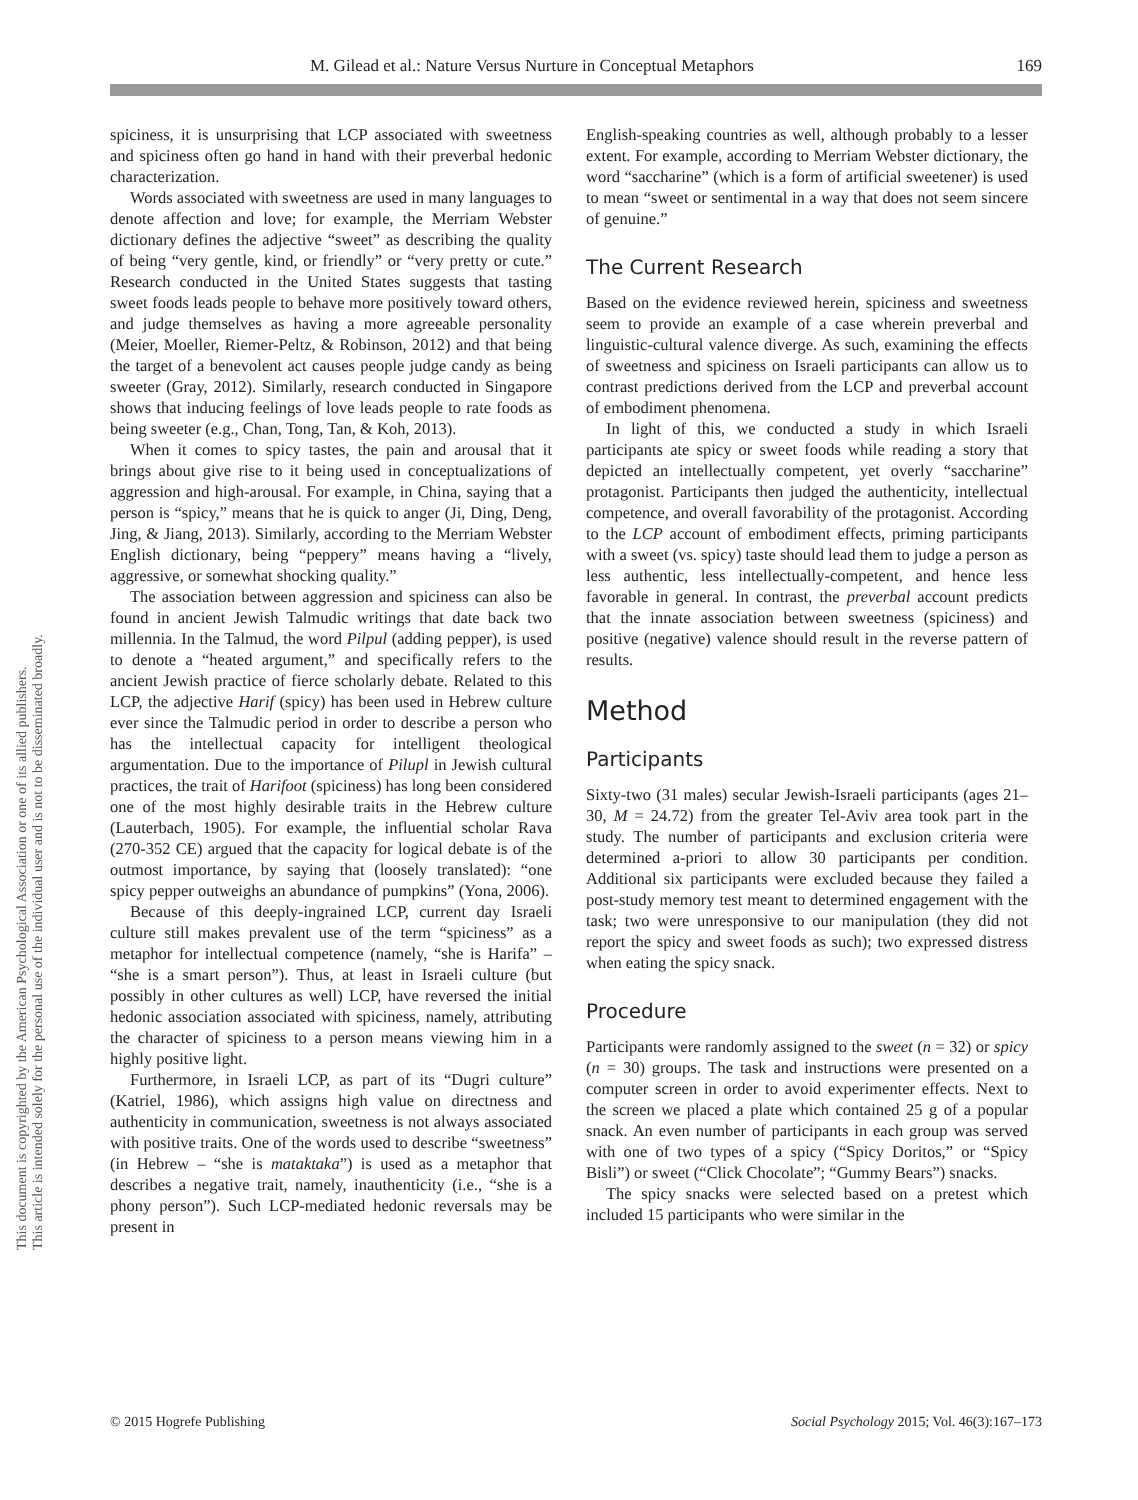M. Gilead et al.: Nature Versus Nurture in Conceptual Metaphors 169
This document is copyrighted by the American Psychological Association or one of its allied publishers.
This article is intended solely for the personal use of the individual user and is not to be disseminated broadly.
spiciness, it is unsurprising that LCP associated with sweetness and spiciness often go hand in hand with their preverbal hedonic characterization.
Words associated with sweetness are used in many languages to denote affection and love; for example, the Merriam Webster dictionary defines the adjective “sweet” as describing the quality of being “very gentle, kind, or friendly” or “very pretty or cute.” Research conducted in the United States suggests that tasting sweet foods leads people to behave more positively toward others, and judge themselves as having a more agreeable personality (Meier, Moeller, Riemer-Peltz, & Robinson, 2012) and that being the target of a benevolent act causes people judge candy as being sweeter (Gray, 2012). Similarly, research conducted in Singapore shows that inducing feelings of love leads people to rate foods as being sweeter (e.g., Chan, Tong, Tan, & Koh, 2013).
When it comes to spicy tastes, the pain and arousal that it brings about give rise to it being used in conceptualizations of aggression and high-arousal. For example, in China, saying that a person is “spicy,” means that he is quick to anger (Ji, Ding, Deng, Jing, & Jiang, 2013). Similarly, according to the Merriam Webster English dictionary, being “peppery” means having a “lively, aggressive, or somewhat shocking quality.”
The association between aggression and spiciness can also be found in ancient Jewish Talmudic writings that date back two millennia. In the Talmud, the word Pilpul (adding pepper), is used to denote a “heated argument,” and specifically refers to the ancient Jewish practice of fierce scholarly debate. Related to this LCP, the adjective Harif (spicy) has been used in Hebrew culture ever since the Talmudic period in order to describe a person who has the intellectual capacity for intelligent theological argumentation. Due to the importance of Pilupl in Jewish cultural practices, the trait of Harifoot (spiciness) has long been considered one of the most highly desirable traits in the Hebrew culture (Lauterbach, 1905). For example, the influential scholar Rava (270-352 CE) argued that the capacity for logical debate is of the outmost importance, by saying that (loosely translated): “one spicy pepper outweighs an abundance of pumpkins” (Yona, 2006).
Because of this deeply-ingrained LCP, current day Israeli culture still makes prevalent use of the term “spiciness” as a metaphor for intellectual competence (namely, “she is Harifa” – “she is a smart person”). Thus, at least in Israeli culture (but possibly in other cultures as well) LCP, have reversed the initial hedonic association associated with spiciness, namely, attributing the character of spiciness to a person means viewing him in a highly positive light.
Furthermore, in Israeli LCP, as part of its “Dugri culture” (Katriel, 1986), which assigns high value on directness and authenticity in communication, sweetness is not always associated with positive traits. One of the words used to describe “sweetness” (in Hebrew – “she is mataktaka”) is used as a metaphor that describes a negative trait, namely, inauthenticity (i.e., “she is a phony person”). Such LCP-mediated hedonic reversals may be present in
English-speaking countries as well, although probably to a lesser extent. For example, according to Merriam Webster dictionary, the word “saccharine” (which is a form of artificial sweetener) is used to mean “sweet or sentimental in a way that does not seem sincere of genuine.”
The Current Research
Based on the evidence reviewed herein, spiciness and sweetness seem to provide an example of a case wherein preverbal and linguistic-cultural valence diverge. As such, examining the effects of sweetness and spiciness on Israeli participants can allow us to contrast predictions derived from the LCP and preverbal account of embodiment phenomena.
In light of this, we conducted a study in which Israeli participants ate spicy or sweet foods while reading a story that depicted an intellectually competent, yet overly “saccharine” protagonist. Participants then judged the authenticity, intellectual competence, and overall favorability of the protagonist. According to the LCP account of embodiment effects, priming participants with a sweet (vs. spicy) taste should lead them to judge a person as less authentic, less intellectually-competent, and hence less favorable in general. In contrast, the preverbal account predicts that the innate association between sweetness (spiciness) and positive (negative) valence should result in the reverse pattern of results.
Method
Participants
Sixty-two (31 males) secular Jewish-Israeli participants (ages 21–30, M = 24.72) from the greater Tel-Aviv area took part in the study. The number of participants and exclusion criteria were determined a-priori to allow 30 participants per condition. Additional six participants were excluded because they failed a post-study memory test meant to determined engagement with the task; two were unresponsive to our manipulation (they did not report the spicy and sweet foods as such); two expressed distress when eating the spicy snack.
Procedure
Participants were randomly assigned to the sweet (n = 32) or spicy (n = 30) groups. The task and instructions were presented on a computer screen in order to avoid experimenter effects. Next to the screen we placed a plate which contained 25 g of a popular snack. An even number of participants in each group was served with one of two types of a spicy (“Spicy Doritos,” or “Spicy Bisli”) or sweet (“Click Chocolate”; “Gummy Bears”) snacks.
The spicy snacks were selected based on a pretest which included 15 participants who were similar in the
© 2015 Hogrefe Publishing Social Psychology 2015; Vol. 46(3):167–173